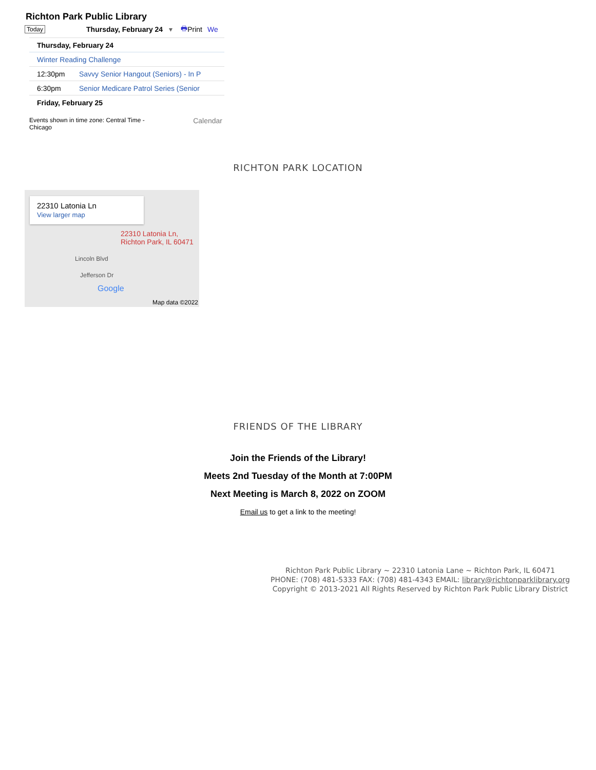Richton Park Public Library
Today Thursday, February 24 ▾ 🖶 Print We
Thursday, February 24
Winter Reading Challenge
12:30pm Savvy Senior Hangout (Seniors) - In P
6:30pm Senior Medicare Patrol Series (Senior
Friday, February 25
Events shown in time zone: Central Time - Chicago Calendar
RICHTON PARK LOCATION
22310 Latonia Ln
View larger map
22310 Latonia Ln,
Richton Park, IL 60471
Lincoln Blvd
Jefferson Dr
Google
Map data ©2022
FRIENDS OF THE LIBRARY
Join the Friends of the Library!
Meets 2nd Tuesday of the Month at 7:00PM
Next Meeting is March 8, 2022 on ZOOM
Email us to get a link to the meeting!
Richton Park Public Library ~ 22310 Latonia Lane ~ Richton Park, IL 60471
PHONE: (708) 481-5333 FAX: (708) 481-4343 EMAIL: library@richtonparklibrary.org
Copyright © 2013-2021 All Rights Reserved by Richton Park Public Library District